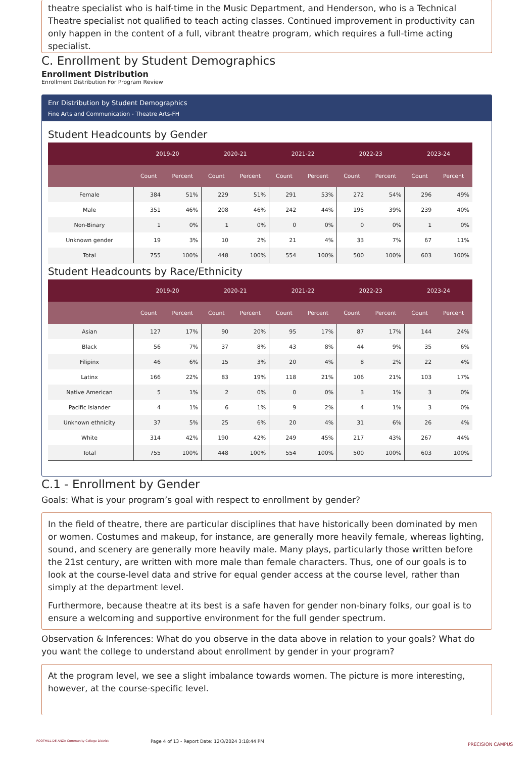theatre specialist who is half-time in the Music Department, and Henderson, who is a Technical Theatre specialist not qualified to teach acting classes. Continued improvement in productivity can only happen in the content of a full, vibrant theatre program, which requires a full-time acting specialist.
C. Enrollment by Student Demographics
Enrollment Distribution
Enrollment Distribution For Program Review
Enr Distribution by Student Demographics
Fine Arts and Communication - Theatre Arts-FH
Student Headcounts by Gender
| | 2019-20 | | 2020-21 | | 2021-22 | | 2022-23 | | 2023-24 | |
| --- | --- | --- | --- | --- | --- | --- | --- | --- | --- | --- |
| | Count | Percent | Count | Percent | Count | Percent | Count | Percent | Count | Percent |
| Female | 384 | 51% | 229 | 51% | 291 | 53% | 272 | 54% | 296 | 49% |
| Male | 351 | 46% | 208 | 46% | 242 | 44% | 195 | 39% | 239 | 40% |
| Non-Binary | 1 | 0% | 1 | 0% | 0 | 0% | 0 | 0% | 1 | 0% |
| Unknown gender | 19 | 3% | 10 | 2% | 21 | 4% | 33 | 7% | 67 | 11% |
| Total | 755 | 100% | 448 | 100% | 554 | 100% | 500 | 100% | 603 | 100% |
Student Headcounts by Race/Ethnicity
| | 2019-20 | | 2020-21 | | 2021-22 | | 2022-23 | | 2023-24 | |
| --- | --- | --- | --- | --- | --- | --- | --- | --- | --- | --- |
| | Count | Percent | Count | Percent | Count | Percent | Count | Percent | Count | Percent |
| Asian | 127 | 17% | 90 | 20% | 95 | 17% | 87 | 17% | 144 | 24% |
| Black | 56 | 7% | 37 | 8% | 43 | 8% | 44 | 9% | 35 | 6% |
| Filipinx | 46 | 6% | 15 | 3% | 20 | 4% | 8 | 2% | 22 | 4% |
| Latinx | 166 | 22% | 83 | 19% | 118 | 21% | 106 | 21% | 103 | 17% |
| Native American | 5 | 1% | 2 | 0% | 0 | 0% | 3 | 1% | 3 | 0% |
| Pacific Islander | 4 | 1% | 6 | 1% | 9 | 2% | 4 | 1% | 3 | 0% |
| Unknown ethnicity | 37 | 5% | 25 | 6% | 20 | 4% | 31 | 6% | 26 | 4% |
| White | 314 | 42% | 190 | 42% | 249 | 45% | 217 | 43% | 267 | 44% |
| Total | 755 | 100% | 448 | 100% | 554 | 100% | 500 | 100% | 603 | 100% |
C.1 - Enrollment by Gender
Goals: What is your program’s goal with respect to enrollment by gender?
In the field of theatre, there are particular disciplines that have historically been dominated by men or women. Costumes and makeup, for instance, are generally more heavily female, whereas lighting, sound, and scenery are generally more heavily male. Many plays, particularly those written before the 21st century, are written with more male than female characters. Thus, one of our goals is to look at the course-level data and strive for equal gender access at the course level, rather than simply at the department level.
Furthermore, because theatre at its best is a safe haven for gender non-binary folks, our goal is to ensure a welcoming and supportive environment for the full gender spectrum.
Observation & Inferences: What do you observe in the data above in relation to your goals? What do you want the college to understand about enrollment by gender in your program?
At the program level, we see a slight imbalance towards women. The picture is more interesting, however, at the course-specific level.
FOOTHILL-DE ANZA Community College District Page 4 of 13 - Report Date: 12/3/2024 3:18:44 PM
PRECISION CAMPUS